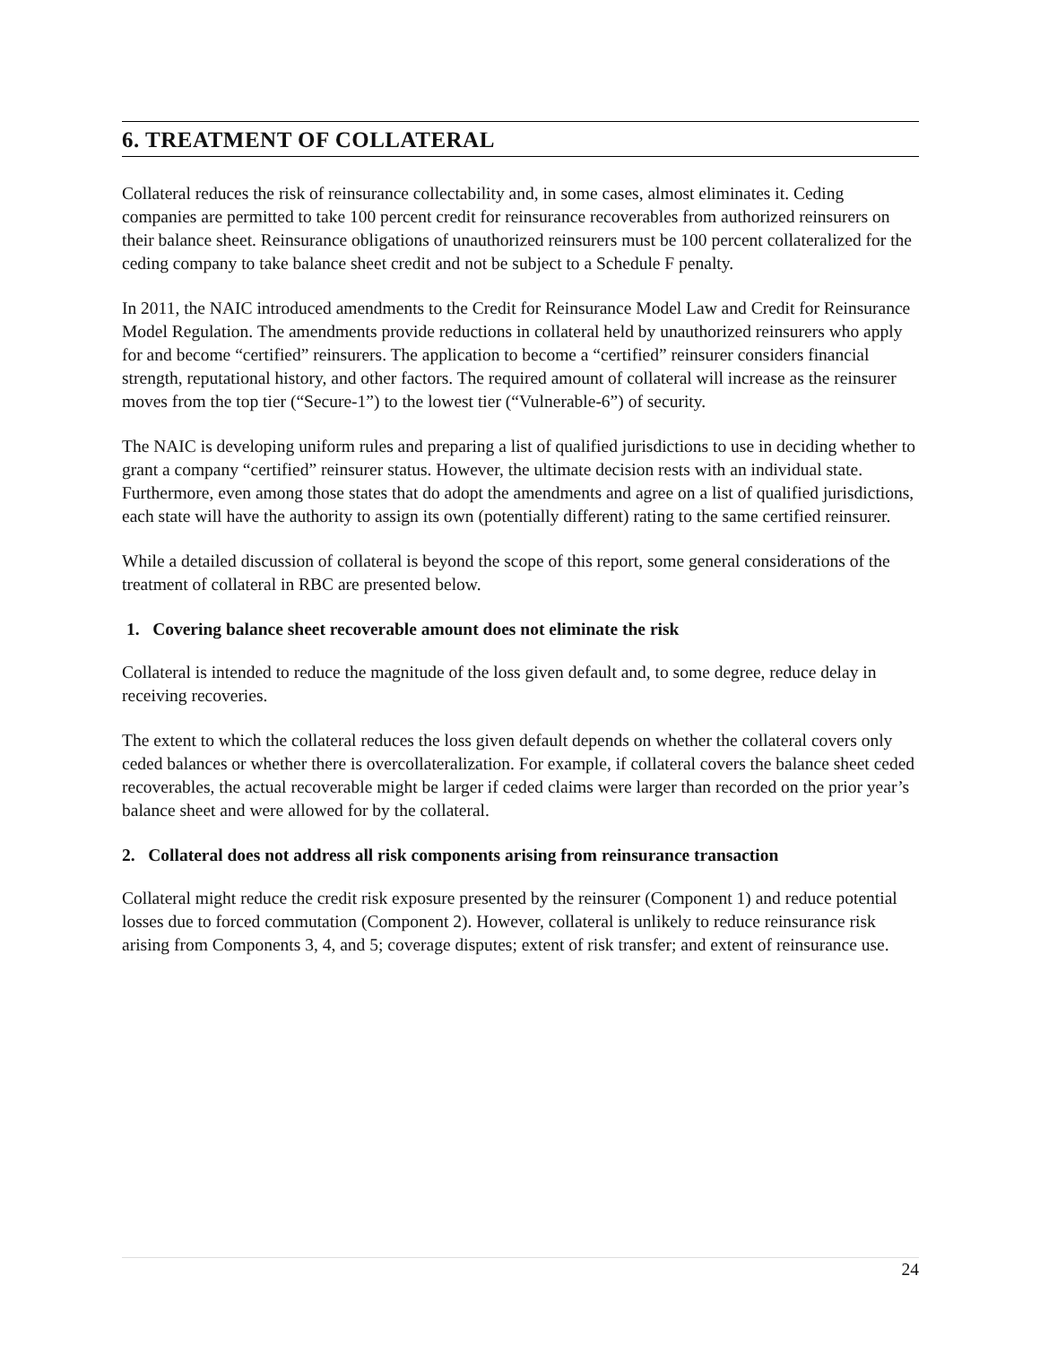6. TREATMENT OF COLLATERAL
Collateral reduces the risk of reinsurance collectability and, in some cases, almost eliminates it. Ceding companies are permitted to take 100 percent credit for reinsurance recoverables from authorized reinsurers on their balance sheet. Reinsurance obligations of unauthorized reinsurers must be 100 percent collateralized for the ceding company to take balance sheet credit and not be subject to a Schedule F penalty.
In 2011, the NAIC introduced amendments to the Credit for Reinsurance Model Law and Credit for Reinsurance Model Regulation. The amendments provide reductions in collateral held by unauthorized reinsurers who apply for and become “certified” reinsurers. The application to become a “certified” reinsurer considers financial strength, reputational history, and other factors. The required amount of collateral will increase as the reinsurer moves from the top tier (“Secure-1”) to the lowest tier (“Vulnerable-6”) of security.
The NAIC is developing uniform rules and preparing a list of qualified jurisdictions to use in deciding whether to grant a company “certified” reinsurer status. However, the ultimate decision rests with an individual state. Furthermore, even among those states that do adopt the amendments and agree on a list of qualified jurisdictions, each state will have the authority to assign its own (potentially different) rating to the same certified reinsurer.
While a detailed discussion of collateral is beyond the scope of this report, some general considerations of the treatment of collateral in RBC are presented below.
1. Covering balance sheet recoverable amount does not eliminate the risk
Collateral is intended to reduce the magnitude of the loss given default and, to some degree, reduce delay in receiving recoveries.
The extent to which the collateral reduces the loss given default depends on whether the collateral covers only ceded balances or whether there is overcollateralization. For example, if collateral covers the balance sheet ceded recoverables, the actual recoverable might be larger if ceded claims were larger than recorded on the prior year’s balance sheet and were allowed for by the collateral.
2. Collateral does not address all risk components arising from reinsurance transaction
Collateral might reduce the credit risk exposure presented by the reinsurer (Component 1) and reduce potential losses due to forced commutation (Component 2). However, collateral is unlikely to reduce reinsurance risk arising from Components 3, 4, and 5; coverage disputes; extent of risk transfer; and extent of reinsurance use.
24